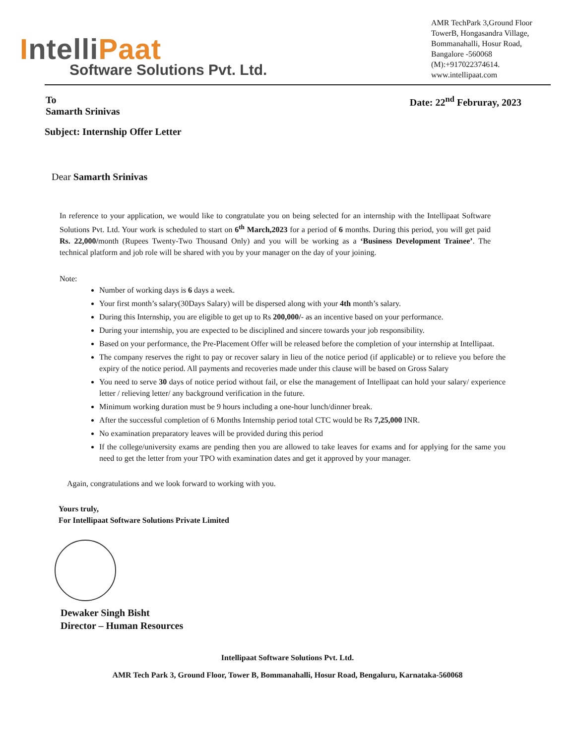IntelliPaat
Software Solutions Pvt. Ltd.
AMR TechPark 3,Ground Floor TowerB, Hongasandra Village, Bommanahalli, Hosur Road, Bangalore -560068 (M):+917022374614. www.intellipaat.com
To
Samarth Srinivas
Date: 22<sup>nd</sup> Februray, 2023
Subject: Internship Offer Letter
Dear Samarth Srinivas
In reference to your application, we would like to congratulate you on being selected for an internship with the Intellipaat Software Solutions Pvt. Ltd. Your work is scheduled to start on 6<sup>th</sup> March,2023 for a period of 6 months. During this period, you will get paid Rs. 22,000/month (Rupees Twenty-Two Thousand Only) and you will be working as a ‘Business Development Trainee’. The technical platform and job role will be shared with you by your manager on the day of your joining.
Note:
Number of working days is 6 days a week.
Your first month’s salary(30Days Salary) will be dispersed along with your 4th month’s salary.
During this Internship, you are eligible to get up to Rs 200,000/- as an incentive based on your performance.
During your internship, you are expected to be disciplined and sincere towards your job responsibility.
Based on your performance, the Pre-Placement Offer will be released before the completion of your internship at Intellipaat.
The company reserves the right to pay or recover salary in lieu of the notice period (if applicable) or to relieve you before the expiry of the notice period. All payments and recoveries made under this clause will be based on Gross Salary
You need to serve 30 days of notice period without fail, or else the management of Intellipaat can hold your salary/ experience letter / relieving letter/ any background verification in the future.
Minimum working duration must be 9 hours including a one-hour lunch/dinner break.
After the successful completion of 6 Months Internship period total CTC would be Rs 7,25,000 INR.
No examination preparatory leaves will be provided during this period
If the college/university exams are pending then you are allowed to take leaves for exams and for applying for the same you need to get the letter from your TPO with examination dates and get it approved by your manager.
Again, congratulations and we look forward to working with you.
Yours truly,
For Intellipaat Software Solutions Private Limited
Dewaker Singh Bisht
Director – Human Resources
Intellipaat Software Solutions Pvt. Ltd.
AMR Tech Park 3, Ground Floor, Tower B, Bommanahalli, Hosur Road, Bengaluru, Karnataka-560068